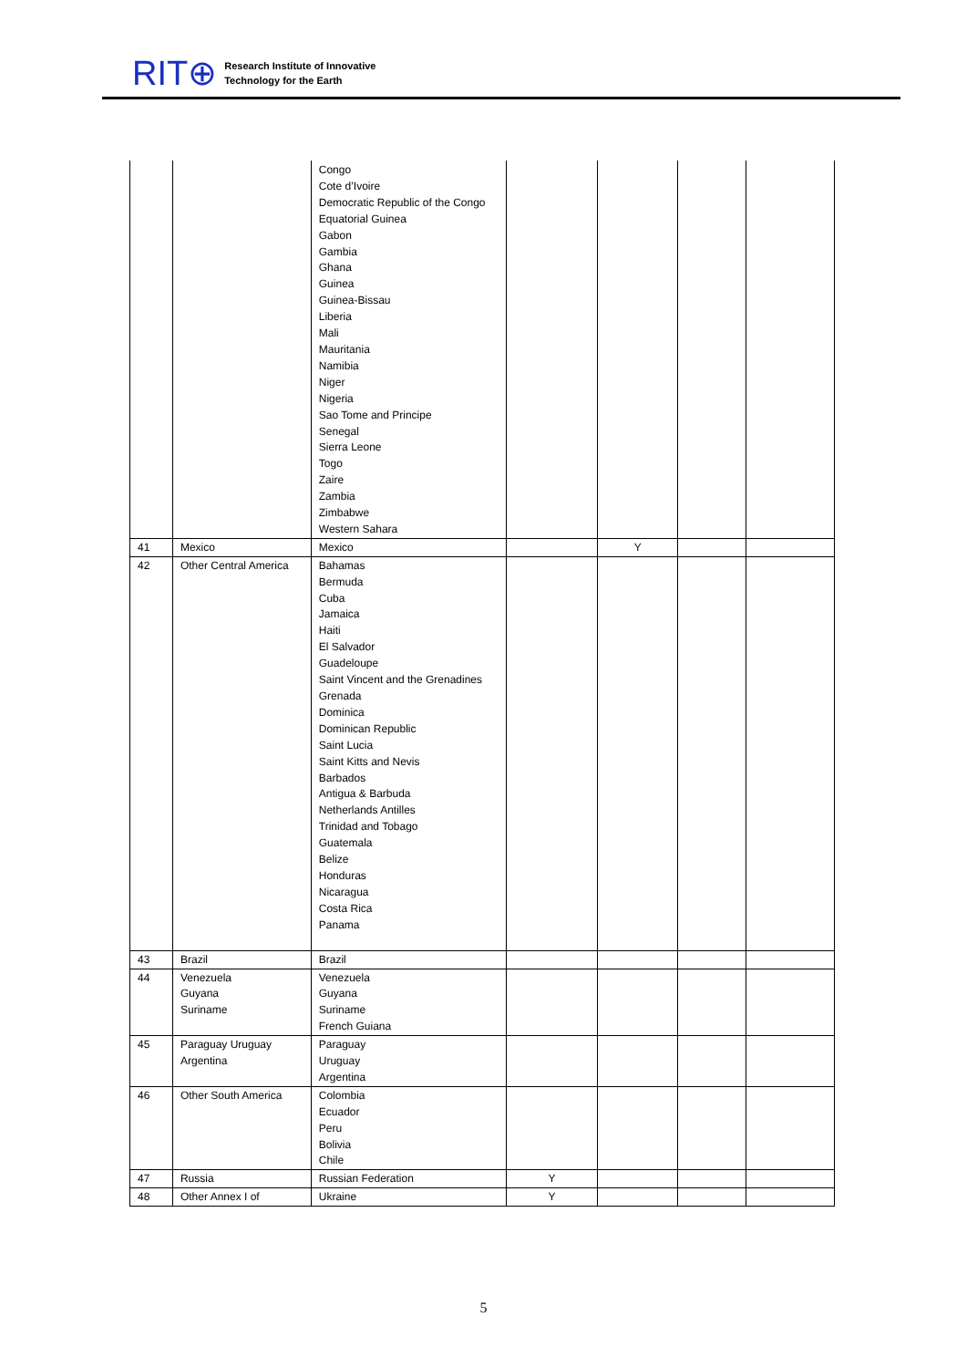RIT⊕
Research Institute of Innovative
Technology for the Earth
| | | Congo Cote d’Ivoire Democratic Republic of the Congo Equatorial Guinea Gabon Gambia Ghana Guinea Guinea-Bissau Liberia Mali Mauritania Namibia Niger Nigeria Sao Tome and Principe Senegal Sierra Leone Togo Zaire Zambia Zimbabwe Western Sahara | | | | |
| 41 | Mexico | Mexico | | Y | | |
| 42 | Other Central America | Bahamas Bermuda Cuba Jamaica Haiti El Salvador Guadeloupe Saint Vincent and the Grenadines Grenada Dominica Dominican Republic Saint Lucia Saint Kitts and Nevis Barbados Antigua & Barbuda Netherlands Antilles Trinidad and Tobago Guatemala Belize Honduras Nicaragua Costa Rica Panama | | | | |
| 43 | Brazil | Brazil | | | | |
| 44 | Venezuela Guyana Suriname | Venezuela Guyana Suriname French Guiana | | | | |
| 45 | Paraguay Uruguay Argentina | Paraguay Uruguay Argentina | | | | |
| 46 | Other South America | Colombia Ecuador Peru Bolivia Chile | | | | |
| 47 | Russia | Russian Federation | Y | | | |
| 48 | Other Annex I of | Ukraine | Y | | | |
5